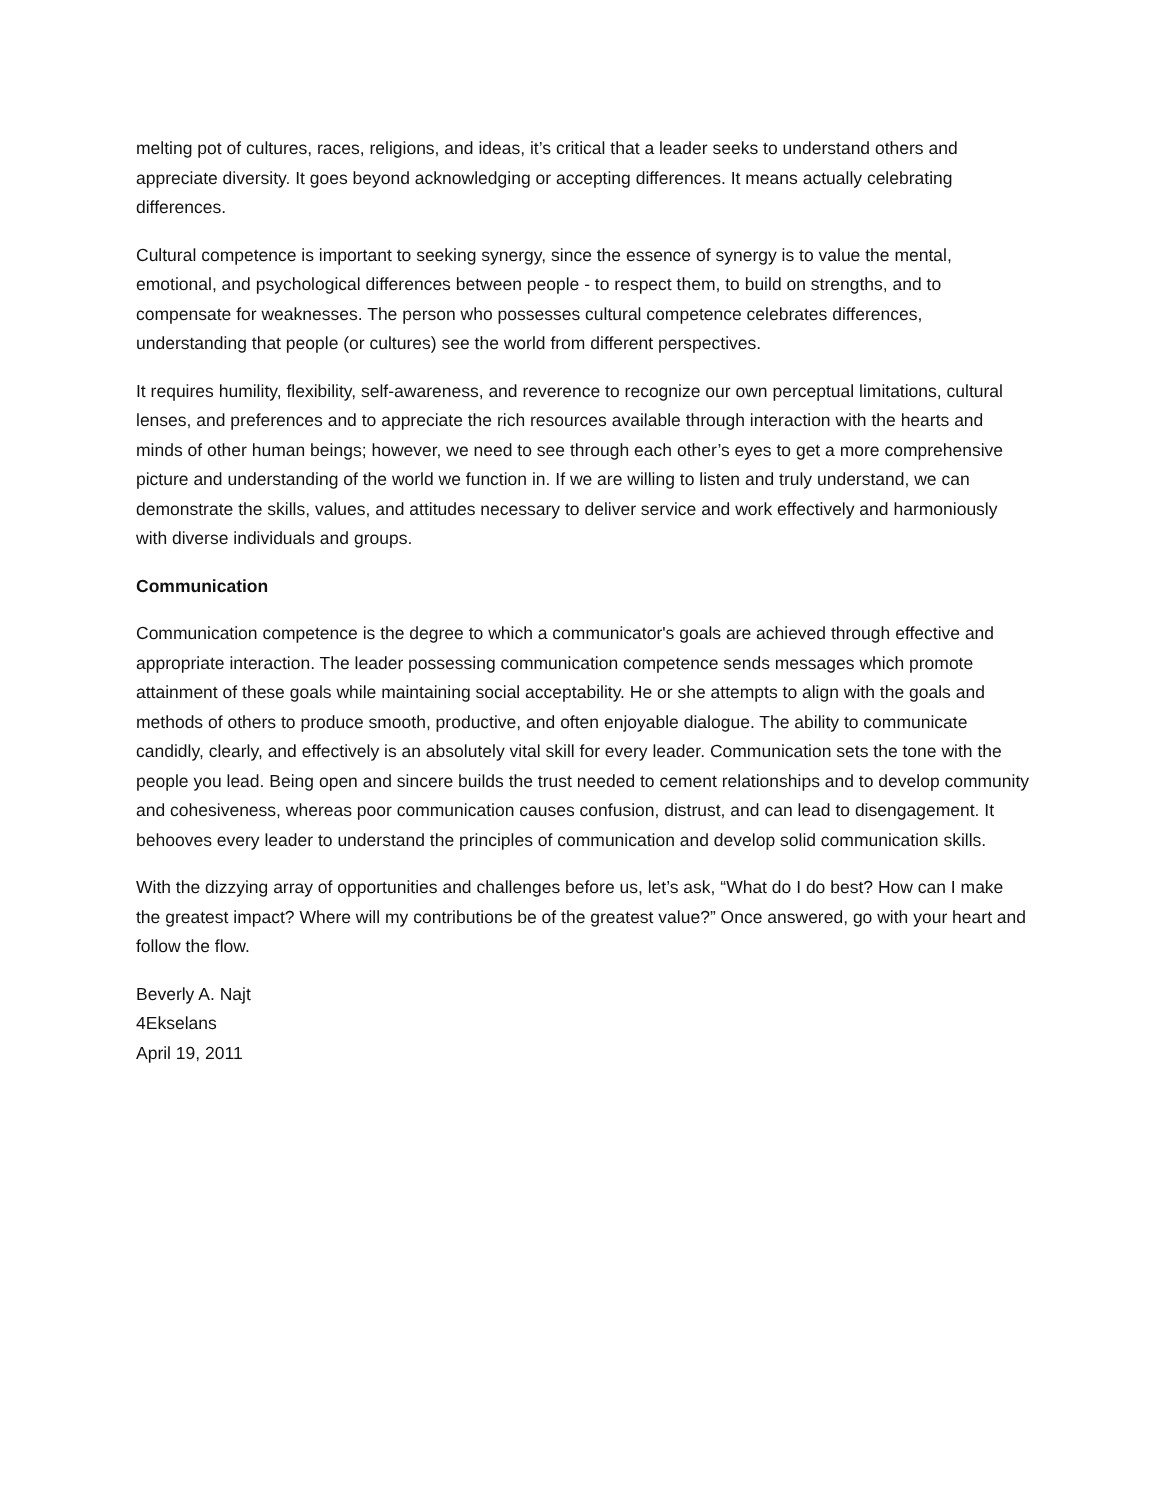melting pot of cultures, races, religions, and ideas, it’s critical that a leader seeks to understand others and appreciate diversity. It goes beyond acknowledging or accepting differences. It means actually celebrating differences.
Cultural competence is important to seeking synergy, since the essence of synergy is to value the mental, emotional, and psychological differences between people - to respect them, to build on strengths, and to compensate for weaknesses. The person who possesses cultural competence celebrates differences, understanding that people (or cultures) see the world from different perspectives.
It requires humility, flexibility, self-awareness, and reverence to recognize our own perceptual limitations, cultural lenses, and preferences and to appreciate the rich resources available through interaction with the hearts and minds of other human beings; however, we need to see through each other’s eyes to get a more comprehensive picture and understanding of the world we function in. If we are willing to listen and truly understand, we can demonstrate the skills, values, and attitudes necessary to deliver service and work effectively and harmoniously with diverse individuals and groups.
Communication
Communication competence is the degree to which a communicator's goals are achieved through effective and appropriate interaction. The leader possessing communication competence sends messages which promote attainment of these goals while maintaining social acceptability. He or she attempts to align with the goals and methods of others to produce smooth, productive, and often enjoyable dialogue. The ability to communicate candidly, clearly, and effectively is an absolutely vital skill for every leader. Communication sets the tone with the people you lead. Being open and sincere builds the trust needed to cement relationships and to develop community and cohesiveness, whereas poor communication causes confusion, distrust, and can lead to disengagement. It behooves every leader to understand the principles of communication and develop solid communication skills.
With the dizzying array of opportunities and challenges before us, let’s ask, “What do I do best? How can I make the greatest impact? Where will my contributions be of the greatest value?” Once answered, go with your heart and follow the flow.
Beverly A. Najt
4Ekselans
April 19, 2011